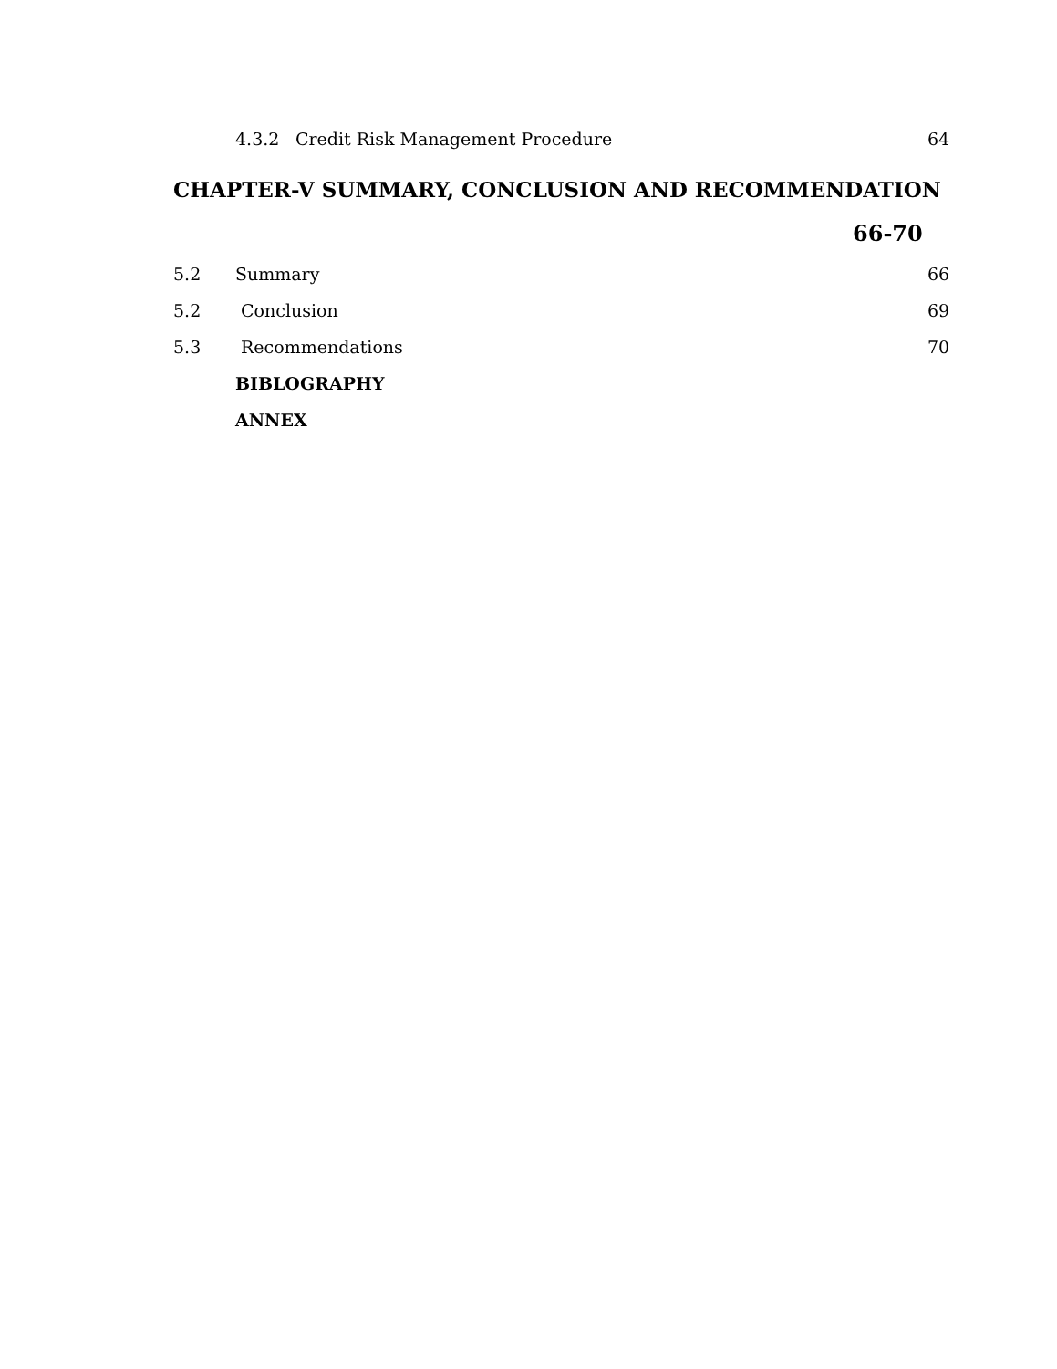4.3.2 Credit Risk Management Procedure 64
CHAPTER-V SUMMARY, CONCLUSION AND RECOMMENDATION
66-70
5.2 Summary 66
5.2 Conclusion 69
5.3 Recommendations 70
BIBLOGRAPHY
ANNEX